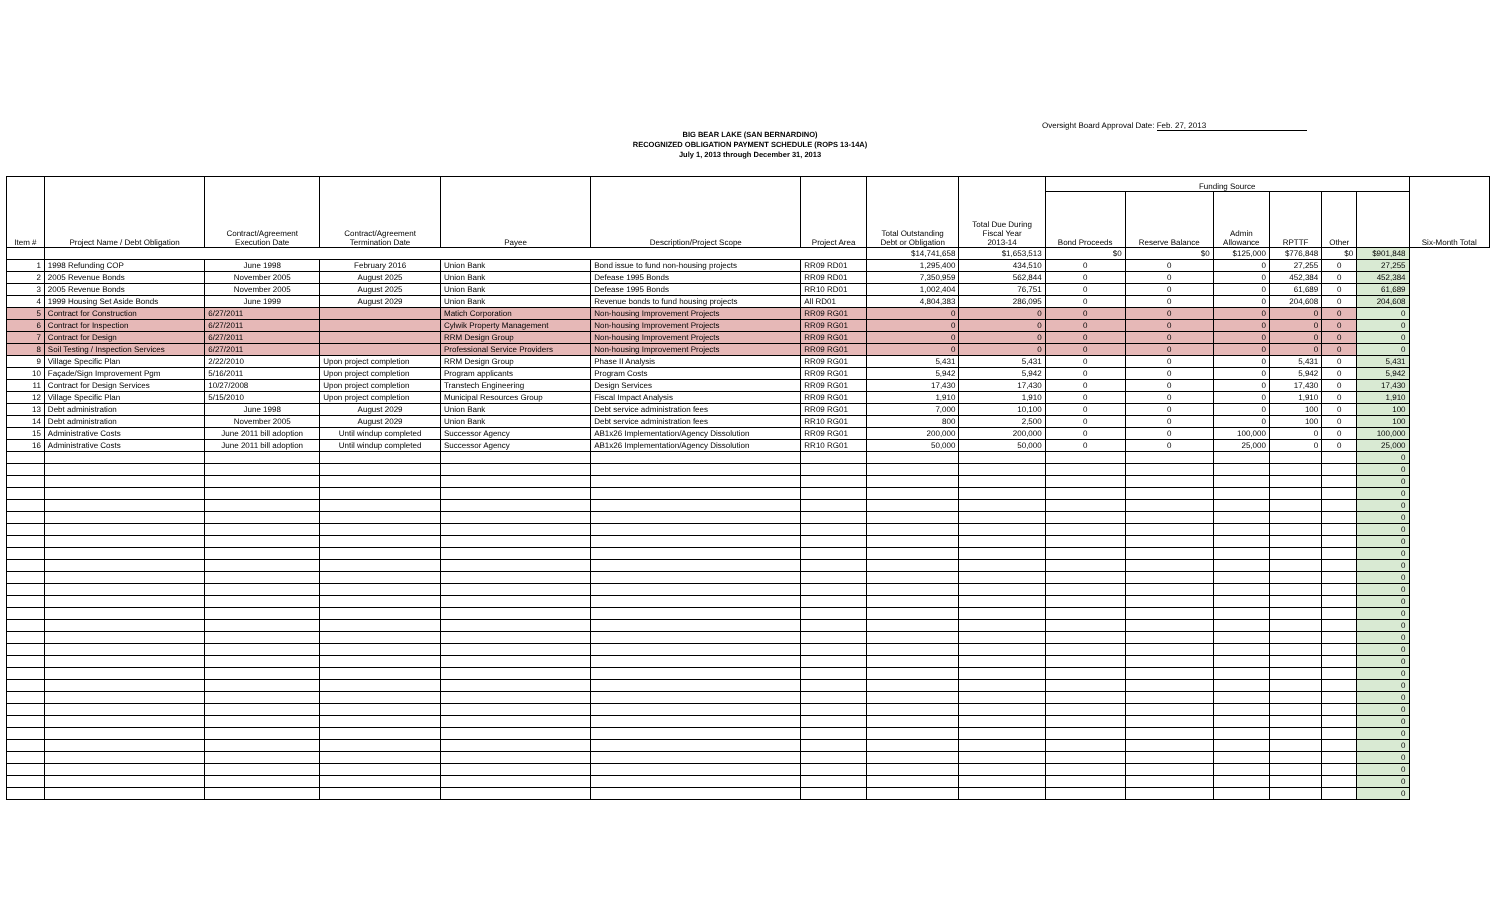Oversight Board Approval Date: Feb. 27, 2013
BIG BEAR LAKE (SAN BERNARDINO)
RECOGNIZED OBLIGATION PAYMENT SCHEDULE (ROPS 13-14A)
July 1, 2013 through December 31, 2013
| Item # | Project Name / Debt Obligation | Contract/Agreement Execution Date | Contract/Agreement Termination Date | Payee | Description/Project Scope | Project Area | Total Outstanding Debt or Obligation | Total Due During Fiscal Year 2013-14 | Funding Source | | | | | | Six-Month Total |
| --- | --- | --- | --- | --- | --- | --- | --- | --- | --- | --- | --- | --- | --- | --- | --- |
| | | | | | | | | | Bond Proceeds | Reserve Balance | Admin Allowance | RPTTF | Other | | |
| | | | | | | | $14,741,658 | $1,653,513 | $0 | $0 | $125,000 | $776,848 | $0 | $901,848 | |
| 1 | 1998 Refunding COP | June 1998 | February 2016 | Union Bank | Bond issue to fund non-housing projects | RR09 RD01 | 1,295,400 | 434,510 | 0 | 0 | 0 | 27,255 | 0 | 27,255 | |
| 2 | 2005 Revenue Bonds | November 2005 | August 2025 | Union Bank | Defease 1995 Bonds | RR09 RD01 | 7,350,959 | 562,844 | 0 | 0 | 0 | 452,384 | 0 | 452,384 | |
| 3 | 2005 Revenue Bonds | November 2005 | August 2025 | Union Bank | Defease 1995 Bonds | RR10 RD01 | 1,002,404 | 76,751 | 0 | 0 | 0 | 61,689 | 0 | 61,689 | |
| 4 | 1999 Housing Set Aside Bonds | June 1999 | August 2029 | Union Bank | Revenue bonds to fund housing projects | All RD01 | 4,804,383 | 286,095 | 0 | 0 | 0 | 204,608 | 0 | 204,608 | |
| 5 | Contract for Construction | 6/27/2011 | | Matich Corporation | Non-housing Improvement Projects | RR09 RG01 | 0 | 0 | 0 | 0 | 0 | 0 | 0 | 0 | |
| 6 | Contract for Inspection | 6/27/2011 | | Cylwik Property Management | Non-housing Improvement Projects | RR09 RG01 | 0 | 0 | 0 | 0 | 0 | 0 | 0 | 0 | |
| 7 | Contract for Design | 6/27/2011 | | RRM Design Group | Non-housing Improvement Projects | RR09 RG01 | 0 | 0 | 0 | 0 | 0 | 0 | 0 | 0 | |
| 8 | Soil Testing / Inspection Services | 6/27/2011 | | Professional Service Providers | Non-housing Improvement Projects | RR09 RG01 | 0 | 0 | 0 | 0 | 0 | 0 | 0 | 0 | |
| 9 | Village Specific Plan | 2/22/2010 | Upon project completion | RRM Design Group | Phase II Analysis | RR09 RG01 | 5,431 | 5,431 | 0 | 0 | 0 | 5,431 | 0 | 5,431 | |
| 10 | Façade/Sign Improvement Pgm | 5/16/2011 | Upon project completion | Program applicants | Program Costs | RR09 RG01 | 5,942 | 5,942 | 0 | 0 | 0 | 5,942 | 0 | 5,942 | |
| 11 | Contract for Design Services | 10/27/2008 | Upon project completion | Transtech Engineering | Design Services | RR09 RG01 | 17,430 | 17,430 | 0 | 0 | 0 | 17,430 | 0 | 17,430 | |
| 12 | Village Specific Plan | 5/15/2010 | Upon project completion | Municipal Resources Group | Fiscal Impact Analysis | RR09 RG01 | 1,910 | 1,910 | 0 | 0 | 0 | 1,910 | 0 | 1,910 | |
| 13 | Debt administration | June 1998 | August 2029 | Union Bank | Debt service administration fees | RR09 RG01 | 7,000 | 10,100 | 0 | 0 | 0 | 100 | 0 | 100 | |
| 14 | Debt administration | November 2005 | August 2029 | Union Bank | Debt service administration fees | RR10 RG01 | 800 | 2,500 | 0 | 0 | 0 | 100 | 0 | 100 | |
| 15 | Administrative Costs | June 2011 bill adoption | Until windup completed | Successor Agency | AB1x26 Implementation/Agency Dissolution | RR09 RG01 | 200,000 | 200,000 | 0 | 0 | 100,000 | 0 | 0 | 100,000 | |
| 16 | Administrative Costs | June 2011 bill adoption | Until windup completed | Successor Agency | AB1x26 Implementation/Agency Dissolution | RR10 RG01 | 50,000 | 50,000 | 0 | 0 | 25,000 | 0 | 0 | 25,000 | |
| | | | | | | | | | | | | | | 0 | |
| | | | | | | | | | | | | | | 0 | |
| | | | | | | | | | | | | | | 0 | |
| | | | | | | | | | | | | | | 0 | |
| | | | | | | | | | | | | | | 0 | |
| | | | | | | | | | | | | | | 0 | |
| | | | | | | | | | | | | | | 0 | |
| | | | | | | | | | | | | | | 0 | |
| | | | | | | | | | | | | | | 0 | |
| | | | | | | | | | | | | | | 0 | |
| | | | | | | | | | | | | | | 0 | |
| | | | | | | | | | | | | | | 0 | |
| | | | | | | | | | | | | | | 0 | |
| | | | | | | | | | | | | | | 0 | |
| | | | | | | | | | | | | | | 0 | |
| | | | | | | | | | | | | | | 0 | |
| | | | | | | | | | | | | | | 0 | |
| | | | | | | | | | | | | | | 0 | |
| | | | | | | | | | | | | | | 0 | |
| | | | | | | | | | | | | | | 0 | |
| | | | | | | | | | | | | | | 0 | |
| | | | | | | | | | | | | | | 0 | |
| | | | | | | | | | | | | | | 0 | |
| | | | | | | | | | | | | | | 0 | |
| | | | | | | | | | | | | | | 0 | |
| | | | | | | | | | | | | | | 0 | |
| | | | | | | | | | | | | | | 0 | |
| | | | | | | | | | | | | | | 0 | |
| | | | | | | | | | | | | | | 0 | |